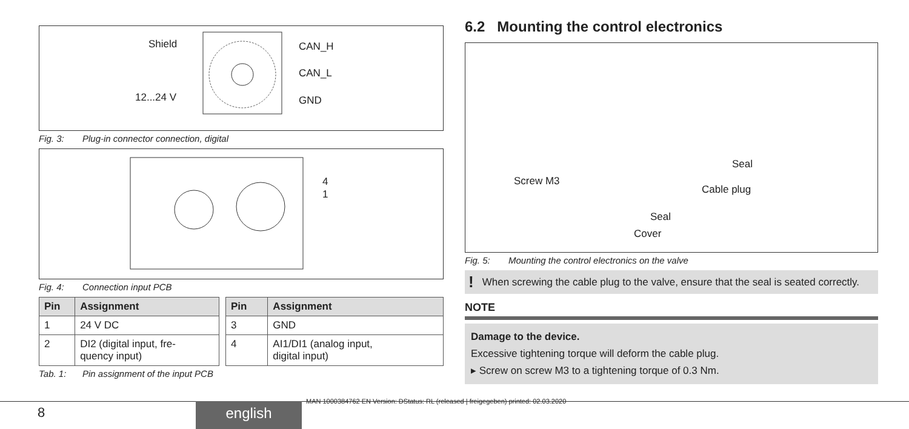Shield CAN_H
CAN_L
12...24 V GND
Fig. 3: Plug-in connector connection, digital
4
1
Fig. 4: Connection input PCB
| Pin | Assignment |
| --- | --- |
| 1 | 24 V DC |
| 2 | DI2 (digital input, fre- quency input) |
| Pin | Assignment |
| --- | --- |
| 3 | GND |
| 4 | AI1/DI1 (analog input, digital input) |
Tab. 1: Pin assignment of the input PCB
6.2 Mounting the control electronics
Seal
Screw M3
Cable plug
Seal
Cover
Fig. 5: Mounting the control electronics on the valve
! When screwing the cable plug to the valve, ensure that the seal is seated correctly.
NOTE
Damage to the device.
Excessive tightening torque will deform the cable plug.
▸ Screw on screw M3 to a tightening torque of 0.3 Nm.
MAN 1000384762 EN Version: DStatus: RL (released | freigegeben) printed: 02.03.2020
8 english